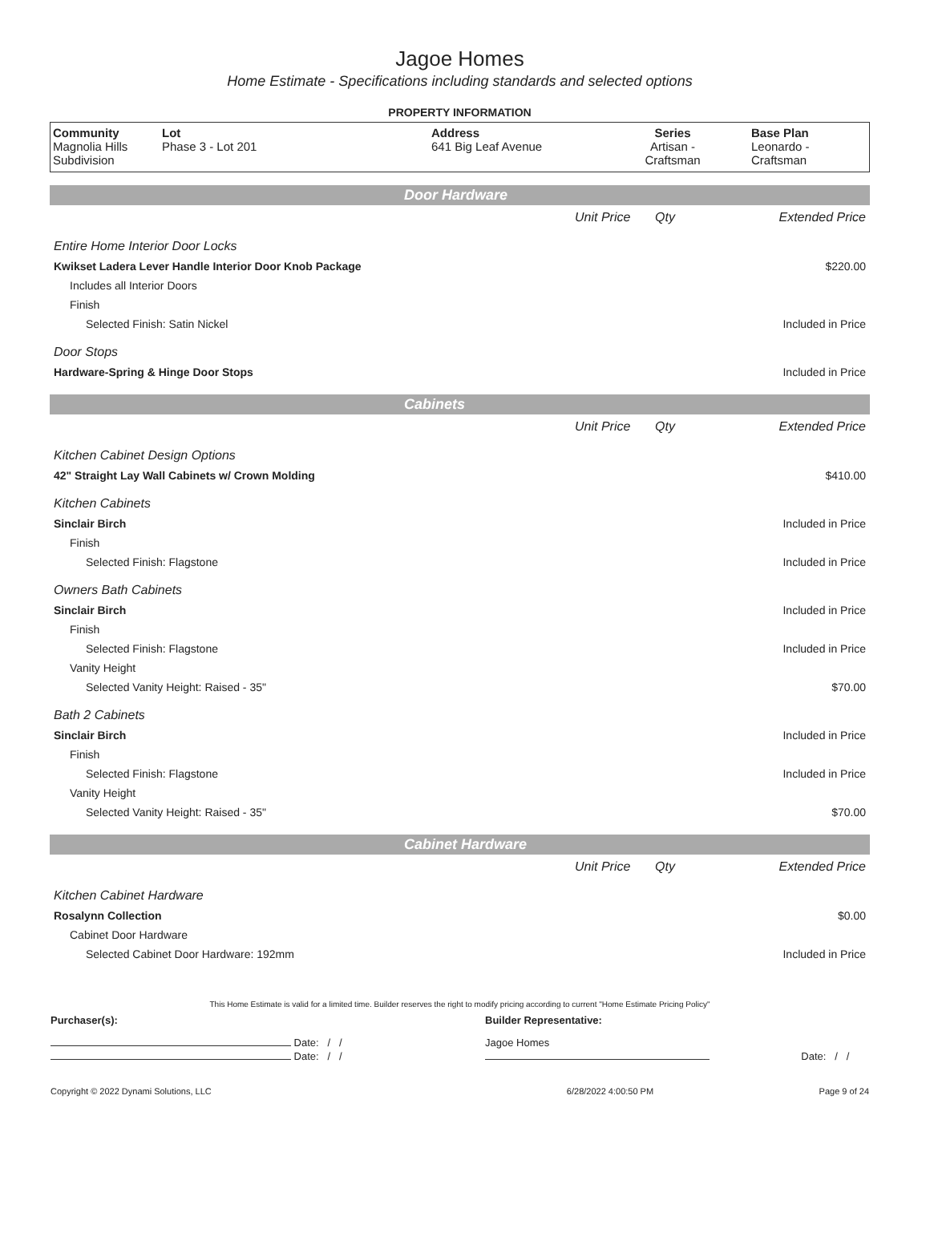Jagoe Homes
Home Estimate - Specifications including standards and selected options
PROPERTY INFORMATION
| Community Magnolia Hills Subdivision | Lot Phase 3 - Lot 201 | Address 641 Big Leaf Avenue | Series Artisan - Craftsman | Base Plan Leonardo - Craftsman |
Door Hardware
| | Unit Price | Qty | Extended Price |
| Entire Home Interior Door Locks | | | |
| Kwikset Ladera Lever Handle Interior Door Knob Package | | | $220.00 |
| Includes all Interior Doors | | | |
| Finish | | | |
| Selected Finish: Satin Nickel | | | Included in Price |
| Door Stops | | | |
| Hardware-Spring & Hinge Door Stops | | | Included in Price |
Cabinets
| | Unit Price | Qty | Extended Price |
| Kitchen Cabinet Design Options | | | |
| 42" Straight Lay Wall Cabinets w/ Crown Molding | | | $410.00 |
| Kitchen Cabinets | | | |
| Sinclair Birch | | | Included in Price |
| Finish | | | |
| Selected Finish: Flagstone | | | Included in Price |
| Owners Bath Cabinets | | | |
| Sinclair Birch | | | Included in Price |
| Finish | | | |
| Selected Finish: Flagstone | | | Included in Price |
| Vanity Height | | | |
| Selected Vanity Height: Raised - 35" | | | $70.00 |
| Bath 2 Cabinets | | | |
| Sinclair Birch | | | Included in Price |
| Finish | | | |
| Selected Finish: Flagstone | | | Included in Price |
| Vanity Height | | | |
| Selected Vanity Height: Raised - 35" | | | $70.00 |
Cabinet Hardware
| | Unit Price | Qty | Extended Price |
| Kitchen Cabinet Hardware | | | |
| Rosalynn Collection | | | $0.00 |
| Cabinet Door Hardware | | | |
| Selected Cabinet Door Hardware: 192mm | | | Included in Price |
This Home Estimate is valid for a limited time. Builder reserves the right to modify pricing according to current "Home Estimate Pricing Policy"
| Purchaser(s): | Builder Representative: | |
| Date: / / | Jagoe Homes | |
| Date: / / | | Date: / / |
| Copyright © 2022 Dynami Solutions, LLC | 6/28/2022 4:00:50 PM | Page 9 of 24 |